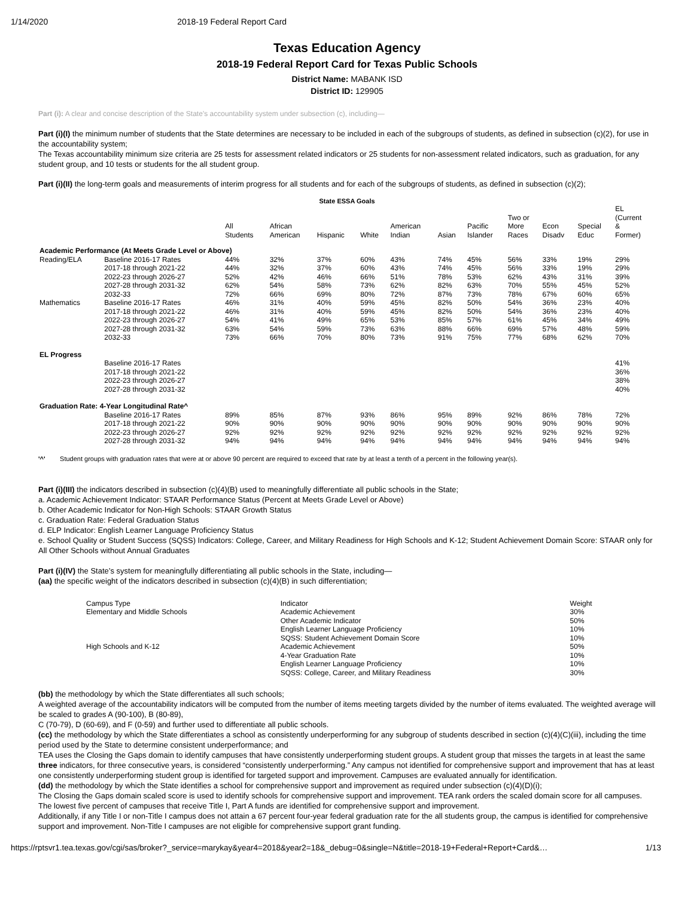1/14/2020 2018-19 Federal Report Card
Texas Education Agency
2018-19 Federal Report Card for Texas Public Schools
District Name: MABANK ISD
District ID: 129905
Part (i): A clear and concise description of the State’s accountability system under subsection (c), including—
Part (i)(I) the minimum number of students that the State determines are necessary to be included in each of the subgroups of students, as defined in subsection (c)(2), for use in the accountability system;
The Texas accountability minimum size criteria are 25 tests for assessment related indicators or 25 students for non-assessment related indicators, such as graduation, for any student group, and 10 tests or students for the all student group.
Part (i)(II) the long-term goals and measurements of interim progress for all students and for each of the subgroups of students, as defined in subsection (c)(2);
State ESSA Goals
| | | All Students | African American | Hispanic | White | American Indian | Asian | Pacific Islander | Two or More Races | Econ Disadv | Special Educ | EL (Current & Former) |
| --- | --- | --- | --- | --- | --- | --- | --- | --- | --- | --- | --- | --- |
| Academic Performance (At Meets Grade Level or Above) | | | | | | | | | | | | |
| Reading/ELA | Baseline 2016-17 Rates | 44% | 32% | 37% | 60% | 43% | 74% | 45% | 56% | 33% | 19% | 29% |
| | 2017-18 through 2021-22 | 44% | 32% | 37% | 60% | 43% | 74% | 45% | 56% | 33% | 19% | 29% |
| | 2022-23 through 2026-27 | 52% | 42% | 46% | 66% | 51% | 78% | 53% | 62% | 43% | 31% | 39% |
| | 2027-28 through 2031-32 | 62% | 54% | 58% | 73% | 62% | 82% | 63% | 70% | 55% | 45% | 52% |
| | 2032-33 | 72% | 66% | 69% | 80% | 72% | 87% | 73% | 78% | 67% | 60% | 65% |
| Mathematics | Baseline 2016-17 Rates | 46% | 31% | 40% | 59% | 45% | 82% | 50% | 54% | 36% | 23% | 40% |
| | 2017-18 through 2021-22 | 46% | 31% | 40% | 59% | 45% | 82% | 50% | 54% | 36% | 23% | 40% |
| | 2022-23 through 2026-27 | 54% | 41% | 49% | 65% | 53% | 85% | 57% | 61% | 45% | 34% | 49% |
| | 2027-28 through 2031-32 | 63% | 54% | 59% | 73% | 63% | 88% | 66% | 69% | 57% | 48% | 59% |
| | 2032-33 | 73% | 66% | 70% | 80% | 73% | 91% | 75% | 77% | 68% | 62% | 70% |
| EL Progress | | | | | | | | | | | | |
| | Baseline 2016-17 Rates | | | | | | | | | | | 41% |
| | 2017-18 through 2021-22 | | | | | | | | | | | 36% |
| | 2022-23 through 2026-27 | | | | | | | | | | | 38% |
| | 2027-28 through 2031-32 | | | | | | | | | | | 40% |
| Graduation Rate: 4-Year Longitudinal Rate^ | | | | | | | | | | | | |
| | Baseline 2016-17 Rates | 89% | 85% | 87% | 93% | 86% | 95% | 89% | 92% | 86% | 78% | 72% |
| | 2017-18 through 2021-22 | 90% | 90% | 90% | 90% | 90% | 90% | 90% | 90% | 90% | 90% | 90% |
| | 2022-23 through 2026-27 | 92% | 92% | 92% | 92% | 92% | 92% | 92% | 92% | 92% | 92% | 92% |
| | 2027-28 through 2031-32 | 94% | 94% | 94% | 94% | 94% | 94% | 94% | 94% | 94% | 94% | 94% |
'^' Student groups with graduation rates that were at or above 90 percent are required to exceed that rate by at least a tenth of a percent in the following year(s).
Part (i)(III) the indicators described in subsection (c)(4)(B) used to meaningfully differentiate all public schools in the State;
a. Academic Achievement Indicator: STAAR Performance Status (Percent at Meets Grade Level or Above)
b. Other Academic Indicator for Non-High Schools: STAAR Growth Status
c. Graduation Rate: Federal Graduation Status
d. ELP Indicator: English Learner Language Proficiency Status
e. School Quality or Student Success (SQSS) Indicators: College, Career, and Military Readiness for High Schools and K-12; Student Achievement Domain Score: STAAR only for All Other Schools without Annual Graduates
Part (i)(IV) the State’s system for meaningfully differentiating all public schools in the State, including—
(aa) the specific weight of the indicators described in subsection (c)(4)(B) in such differentiation;
| Campus Type | Indicator | Weight |
| Elementary and Middle Schools | Academic Achievement | 30% |
| | Other Academic Indicator | 50% |
| | English Learner Language Proficiency | 10% |
| | SQSS: Student Achievement Domain Score | 10% |
| High Schools and K-12 | Academic Achievement | 50% |
| | 4-Year Graduation Rate | 10% |
| | English Learner Language Proficiency | 10% |
| | SQSS: College, Career, and Military Readiness | 30% |
(bb) the methodology by which the State differentiates all such schools;
A weighted average of the accountability indicators will be computed from the number of items meeting targets divided by the number of items evaluated. The weighted average will be scaled to grades A (90-100), B (80-89),
C (70-79), D (60-69), and F (0-59) and further used to differentiate all public schools.
(cc) the methodology by which the State differentiates a school as consistently underperforming for any subgroup of students described in section (c)(4)(C)(iii), including the time period used by the State to determine consistent underperformance; and
TEA uses the Closing the Gaps domain to identify campuses that have consistently underperforming student groups. A student group that misses the targets in at least the same three indicators, for three consecutive years, is considered “consistently underperforming.” Any campus not identified for comprehensive support and improvement that has at least one consistently underperforming student group is identified for targeted support and improvement. Campuses are evaluated annually for identification.
(dd) the methodology by which the State identifies a school for comprehensive support and improvement as required under subsection (c)(4)(D)(i);
The Closing the Gaps domain scaled score is used to identify schools for comprehensive support and improvement. TEA rank orders the scaled domain score for all campuses. The lowest five percent of campuses that receive Title I, Part A funds are identified for comprehensive support and improvement.
Additionally, if any Title I or non-Title I campus does not attain a 67 percent four-year federal graduation rate for the all students group, the campus is identified for comprehensive support and improvement. Non-Title I campuses are not eligible for comprehensive support grant funding.
https://rptsvr1.tea.texas.gov/cgi/sas/broker?_service=marykay&year4=2018&year2=18&_debug=0&single=N&title=2018-19+Federal+Report+Card&… 1/13